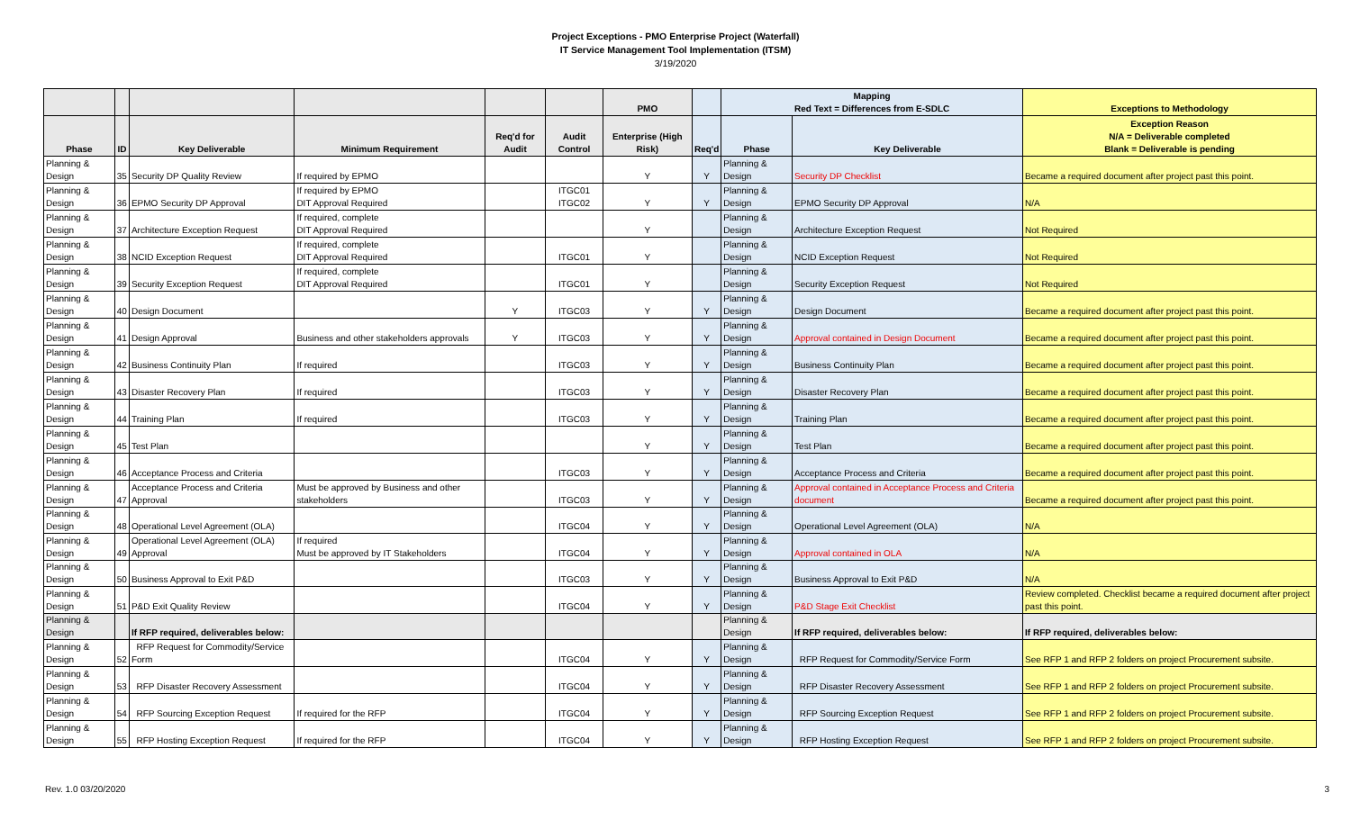Project Exceptions - PMO Enterprise Project (Waterfall)
IT Service Management Tool Implementation (ITSM)
3/19/2020
| | | | | | | PMO | | Mapping Red Text = Differences from E-SDLC | | Exceptions to Methodology |
| --- | --- | --- | --- | --- | --- | --- | --- | --- | --- | --- |
| Phase | ID | Key Deliverable | Minimum Requirement | Req'd for Audit | Audit Control | Enterprise (High Risk) | Req'd | Phase | Key Deliverable | Exception Reason N/A = Deliverable completed Blank = Deliverable is pending |
| Planning & Design | 35 | Security DP Quality Review | If required by EPMO | | | Y | Y | Planning & Design | Security DP Checklist | Became a required document after project past this point. |
| Planning & Design | 36 | EPMO Security DP Approval | If required by EPMO DIT Approval Required | | ITGC01 ITGC02 | Y | Y | Planning & Design | EPMO Security DP Approval | N/A |
| Planning & Design | 37 | Architecture Exception Request | If required, complete DIT Approval Required | | | Y | | Planning & Design | Architecture Exception Request | Not Required |
| Planning & Design | 38 | NCID Exception Request | If required, complete DIT Approval Required | | ITGC01 | Y | | Planning & Design | NCID Exception Request | Not Required |
| Planning & Design | 39 | Security Exception Request | If required, complete DIT Approval Required | | ITGC01 | Y | | Planning & Design | Security Exception Request | Not Required |
| Planning & Design | 40 | Design Document | | Y | ITGC03 | Y | Y | Planning & Design | Design Document | Became a required document after project past this point. |
| Planning & Design | 41 | Design Approval | Business and other stakeholders approvals | Y | ITGC03 | Y | Y | Planning & Design | Approval contained in Design Document | Became a required document after project past this point. |
| Planning & Design | 42 | Business Continuity Plan | If required | | ITGC03 | Y | Y | Planning & Design | Business Continuity Plan | Became a required document after project past this point. |
| Planning & Design | 43 | Disaster Recovery Plan | If required | | ITGC03 | Y | Y | Planning & Design | Disaster Recovery Plan | Became a required document after project past this point. |
| Planning & Design | 44 | Training Plan | If required | | ITGC03 | Y | Y | Planning & Design | Training Plan | Became a required document after project past this point. |
| Planning & Design | 45 | Test Plan | | | | Y | Y | Planning & Design | Test Plan | Became a required document after project past this point. |
| Planning & Design | 46 | Acceptance Process and Criteria | | | ITGC03 | Y | Y | Planning & Design | Acceptance Process and Criteria | Became a required document after project past this point. |
| Planning & Design | 47 | Acceptance Process and Criteria Approval | Must be approved by Business and other stakeholders | | ITGC03 | Y | Y | Planning & Design | Approval contained in Acceptance Process and Criteria document | Became a required document after project past this point. |
| Planning & Design | 48 | Operational Level Agreement (OLA) | | | ITGC04 | Y | Y | Planning & Design | Operational Level Agreement (OLA) | N/A |
| Planning & Design | 49 | Operational Level Agreement (OLA) Approval | If required Must be approved by IT Stakeholders | | ITGC04 | Y | Y | Planning & Design | Approval contained in OLA | N/A |
| Planning & Design | 50 | Business Approval to Exit P&D | | | ITGC03 | Y | Y | Planning & Design | Business Approval to Exit P&D | N/A |
| Planning & Design | 51 | P&D Exit Quality Review | | | ITGC04 | Y | Y | Planning & Design | P&D Stage Exit Checklist | Review completed. Checklist became a required document after project past this point. |
| Planning & Design | | If RFP required, deliverables below: | | | | | | Planning & Design | If RFP required, deliverables below: | If RFP required, deliverables below: |
| Planning & Design | 52 | RFP Request for Commodity/Service Form | | | ITGC04 | Y | Y | Planning & Design | RFP Request for Commodity/Service Form | See RFP 1 and RFP 2 folders on project Procurement subsite. |
| Planning & Design | 53 | RFP Disaster Recovery Assessment | | | ITGC04 | Y | Y | Planning & Design | RFP Disaster Recovery Assessment | See RFP 1 and RFP 2 folders on project Procurement subsite. |
| Planning & Design | 54 | RFP Sourcing Exception Request | If required for the RFP | | ITGC04 | Y | Y | Planning & Design | RFP Sourcing Exception Request | See RFP 1 and RFP 2 folders on project Procurement subsite. |
| Planning & Design | 55 | RFP Hosting Exception Request | If required for the RFP | | ITGC04 | Y | Y | Planning & Design | RFP Hosting Exception Request | See RFP 1 and RFP 2 folders on project Procurement subsite. |
Rev. 1.0 03/20/2020 3